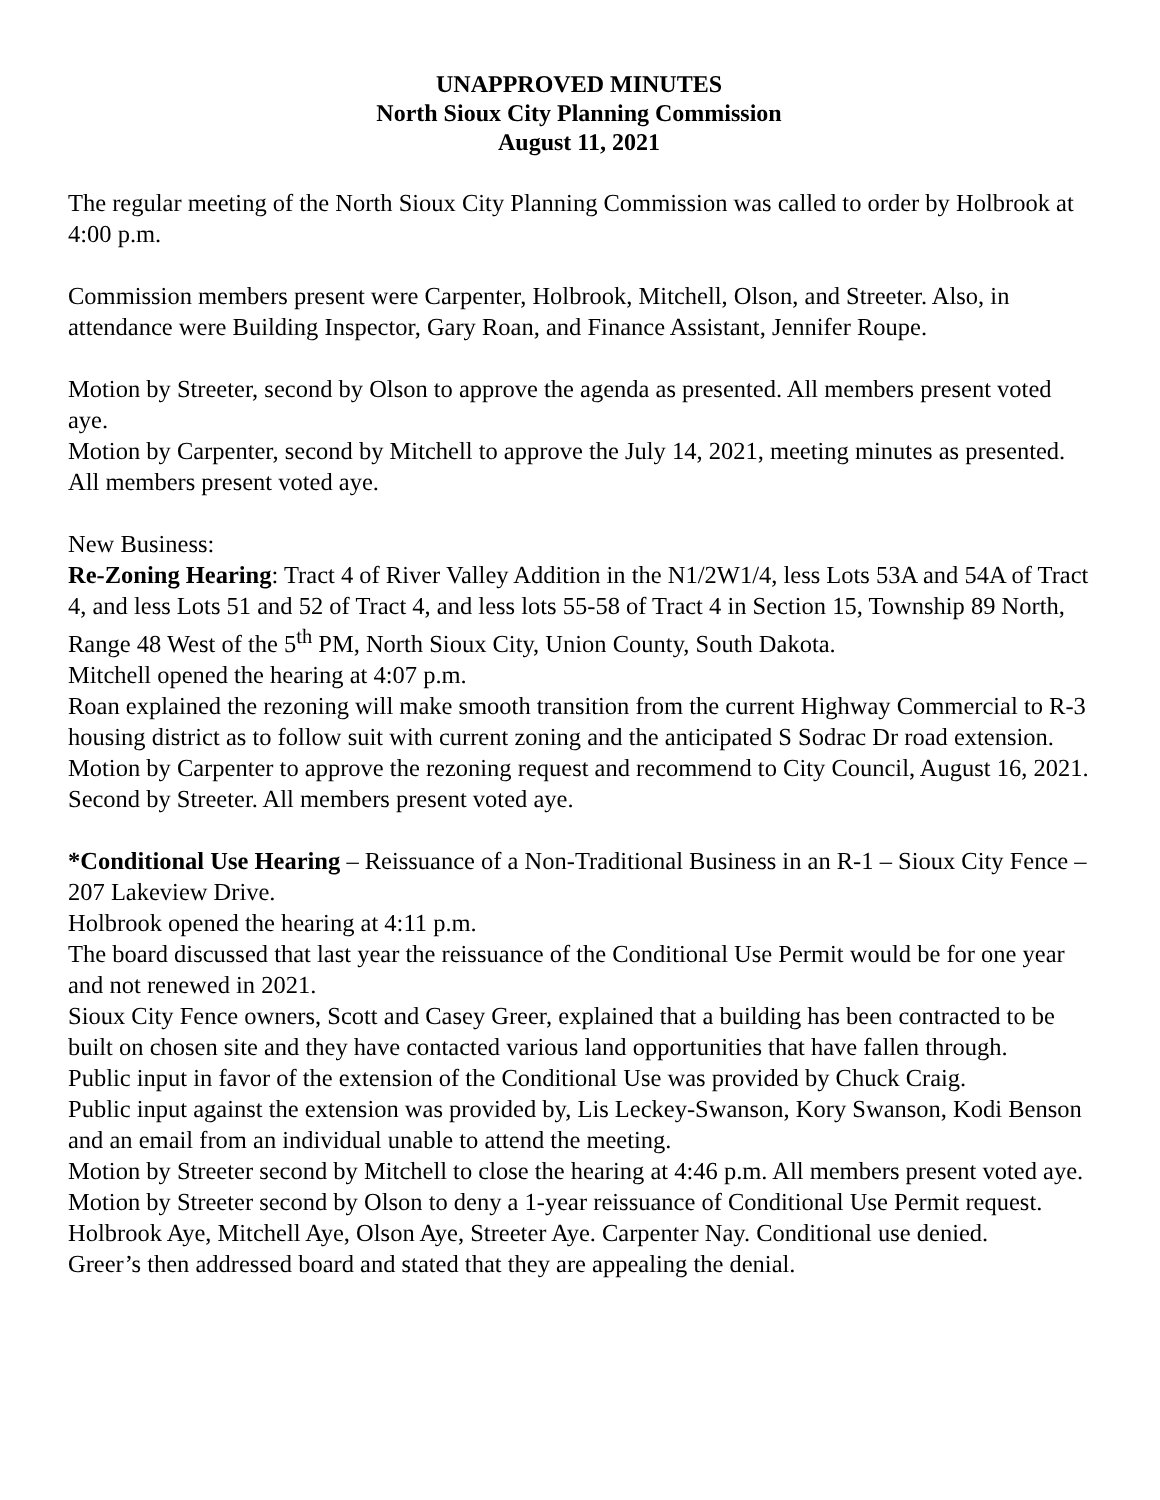UNAPPROVED MINUTES
North Sioux City Planning Commission
August 11, 2021
The regular meeting of the North Sioux City Planning Commission was called to order by Holbrook at 4:00 p.m.
Commission members present were Carpenter, Holbrook, Mitchell, Olson, and Streeter. Also, in attendance were Building Inspector, Gary Roan, and Finance Assistant, Jennifer Roupe.
Motion by Streeter, second by Olson to approve the agenda as presented. All members present voted aye.
Motion by Carpenter, second by Mitchell to approve the July 14, 2021, meeting minutes as presented. All members present voted aye.
New Business:
Re-Zoning Hearing: Tract 4 of River Valley Addition in the N1/2W1/4, less Lots 53A and 54A of Tract 4, and less Lots 51 and 52 of Tract 4, and less lots 55-58 of Tract 4 in Section 15, Township 89 North, Range 48 West of the 5<sup>th</sup> PM, North Sioux City, Union County, South Dakota.
Mitchell opened the hearing at 4:07 p.m.
Roan explained the rezoning will make smooth transition from the current Highway Commercial to R-3 housing district as to follow suit with current zoning and the anticipated S Sodrac Dr road extension.
Motion by Carpenter to approve the rezoning request and recommend to City Council, August 16, 2021. Second by Streeter. All members present voted aye.
*Conditional Use Hearing – Reissuance of a Non-Traditional Business in an R-1 – Sioux City Fence – 207 Lakeview Drive.
Holbrook opened the hearing at 4:11 p.m.
The board discussed that last year the reissuance of the Conditional Use Permit would be for one year and not renewed in 2021.
Sioux City Fence owners, Scott and Casey Greer, explained that a building has been contracted to be built on chosen site and they have contacted various land opportunities that have fallen through.
Public input in favor of the extension of the Conditional Use was provided by Chuck Craig.
Public input against the extension was provided by, Lis Leckey-Swanson, Kory Swanson, Kodi Benson and an email from an individual unable to attend the meeting.
Motion by Streeter second by Mitchell to close the hearing at 4:46 p.m. All members present voted aye.
Motion by Streeter second by Olson to deny a 1-year reissuance of Conditional Use Permit request.
Holbrook Aye, Mitchell Aye, Olson Aye, Streeter Aye. Carpenter Nay. Conditional use denied.
Greer’s then addressed board and stated that they are appealing the denial.